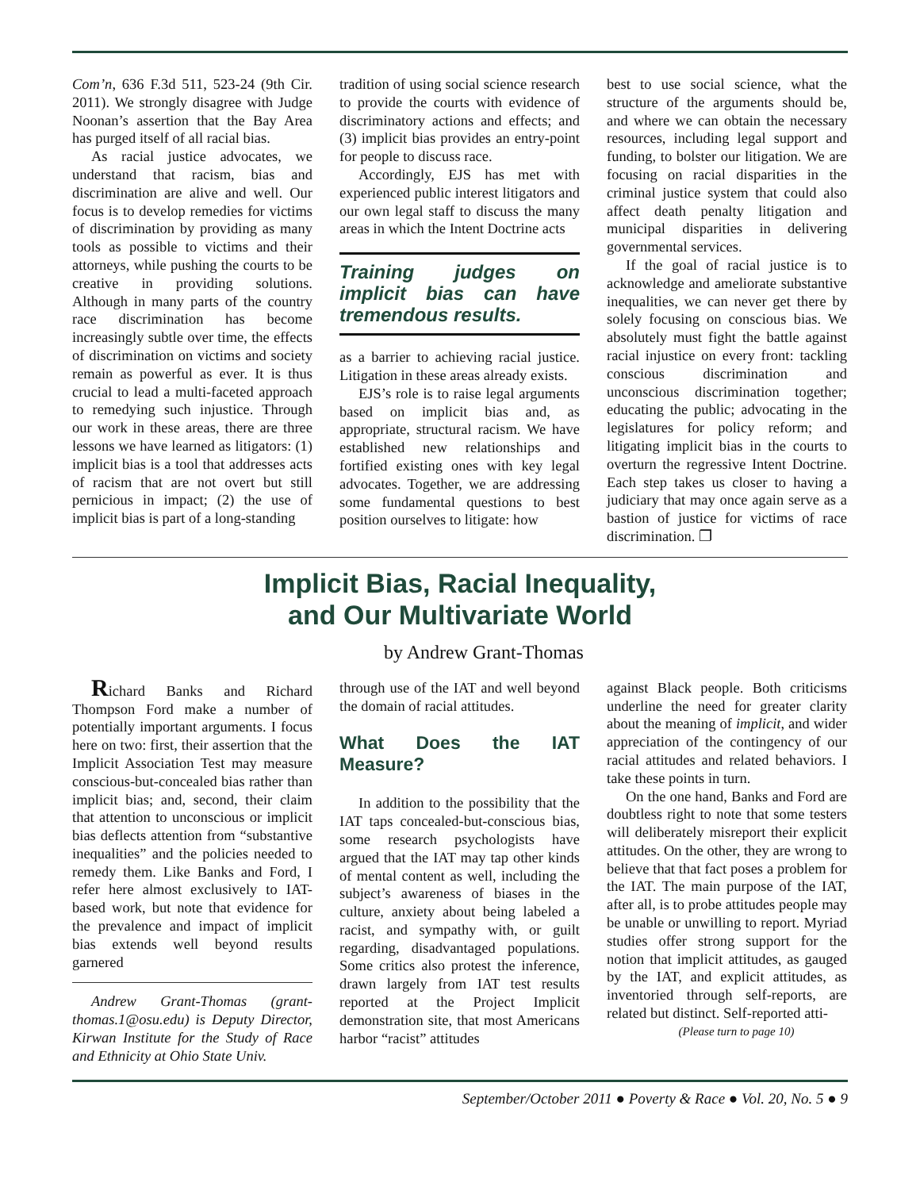Com’n, 636 F.3d 511, 523-24 (9th Cir. 2011). We strongly disagree with Judge Noonan’s assertion that the Bay Area has purged itself of all racial bias.
As racial justice advocates, we understand that racism, bias and discrimination are alive and well. Our focus is to develop remedies for victims of discrimination by providing as many tools as possible to victims and their attorneys, while pushing the courts to be creative in providing solutions. Although in many parts of the country race discrimination has become increasingly subtle over time, the effects of discrimination on victims and society remain as powerful as ever. It is thus crucial to lead a multi-faceted approach to remedying such injustice. Through our work in these areas, there are three lessons we have learned as litigators: (1) implicit bias is a tool that addresses acts of racism that are not overt but still pernicious in impact; (2) the use of implicit bias is part of a long-standing
tradition of using social science research to provide the courts with evidence of discriminatory actions and effects; and (3) implicit bias provides an entry-point for people to discuss race.
Accordingly, EJS has met with experienced public interest litigators and our own legal staff to discuss the many areas in which the Intent Doctrine acts
Training judges on implicit bias can have tremendous results.
as a barrier to achieving racial justice. Litigation in these areas already exists.
EJS’s role is to raise legal arguments based on implicit bias and, as appropriate, structural racism. We have established new relationships and fortified existing ones with key legal advocates. Together, we are addressing some fundamental questions to best position ourselves to litigate: how
best to use social science, what the structure of the arguments should be, and where we can obtain the necessary resources, including legal support and funding, to bolster our litigation. We are focusing on racial disparities in the criminal justice system that could also affect death penalty litigation and municipal disparities in delivering governmental services.
If the goal of racial justice is to acknowledge and ameliorate substantive inequalities, we can never get there by solely focusing on conscious bias. We absolutely must fight the battle against racial injustice on every front: tackling conscious discrimination and unconscious discrimination together; educating the public; advocating in the legislatures for policy reform; and litigating implicit bias in the courts to overturn the regressive Intent Doctrine. Each step takes us closer to having a judiciary that may once again serve as a bastion of justice for victims of race discrimination. ❐
Implicit Bias, Racial Inequality,
and Our Multivariate World
by Andrew Grant-Thomas
Richard Banks and Richard Thompson Ford make a number of potentially important arguments. I focus here on two: first, their assertion that the Implicit Association Test may measure conscious-but-concealed bias rather than implicit bias; and, second, their claim that attention to unconscious or implicit bias deflects attention from “substantive inequalities” and the policies needed to remedy them. Like Banks and Ford, I refer here almost exclusively to IAT-based work, but note that evidence for the prevalence and impact of implicit bias extends well beyond results garnered
Andrew Grant-Thomas (grant-thomas.1@osu.edu) is Deputy Director, Kirwan Institute for the Study of Race and Ethnicity at Ohio State Univ.
through use of the IAT and well beyond the domain of racial attitudes.
What Does the IAT Measure?
In addition to the possibility that the IAT taps concealed-but-conscious bias, some research psychologists have argued that the IAT may tap other kinds of mental content as well, including the subject’s awareness of biases in the culture, anxiety about being labeled a racist, and sympathy with, or guilt regarding, disadvantaged populations. Some critics also protest the inference, drawn largely from IAT test results reported at the Project Implicit demonstration site, that most Americans harbor “racist” attitudes
against Black people. Both criticisms underline the need for greater clarity about the meaning of implicit, and wider appreciation of the contingency of our racial attitudes and related behaviors. I take these points in turn.
On the one hand, Banks and Ford are doubtless right to note that some testers will deliberately misreport their explicit attitudes. On the other, they are wrong to believe that that fact poses a problem for the IAT. The main purpose of the IAT, after all, is to probe attitudes people may be unable or unwilling to report. Myriad studies offer strong support for the notion that implicit attitudes, as gauged by the IAT, and explicit attitudes, as inventoried through self-reports, are related but distinct. Self-reported atti-
(Please turn to page 10)
September/October 2011 ● Poverty & Race ● Vol. 20, No. 5 ● 9